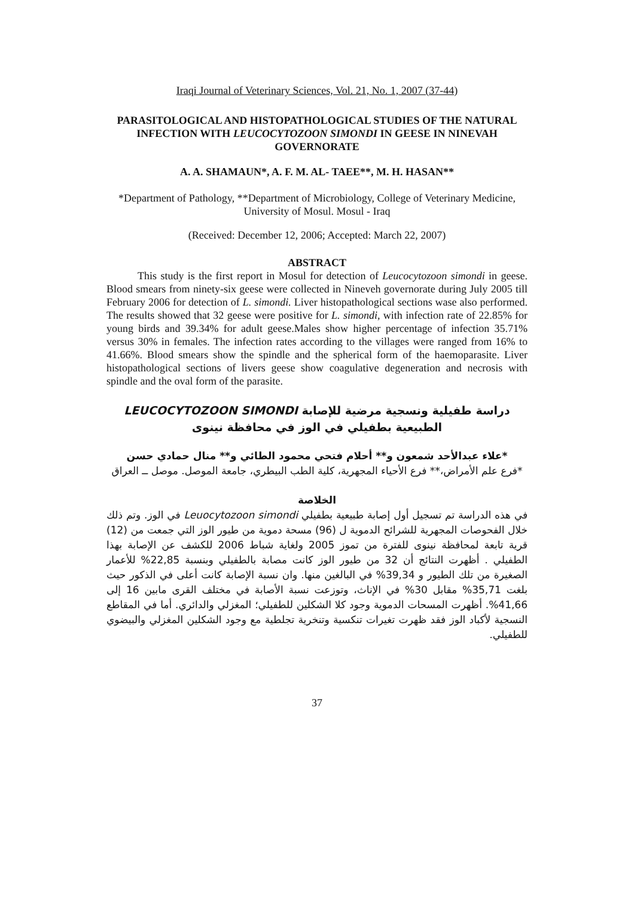Iraqi Journal of Veterinary Sciences, Vol. 21, No. 1, 2007 (37-44)
PARASITOLOGICAL AND HISTOPATHOLOGICAL STUDIES OF THE NATURAL INFECTION WITH LEUCOCYTOZOON SIMONDI IN GEESE IN NINEVAH GOVERNORATE
A. A. SHAMAUN*, A. F. M. AL- TAEE**, M. H. HASAN**
*Department of Pathology, **Department of Microbiology, College of Veterinary Medicine, University of Mosul. Mosul - Iraq
(Received: December 12, 2006; Accepted: March 22, 2007)
ABSTRACT
This study is the first report in Mosul for detection of Leucocytozoon simondi in geese. Blood smears from ninety-six geese were collected in Nineveh governorate during July 2005 till February 2006 for detection of L. simondi. Liver histopathological sections wase also performed. The results showed that 32 geese were positive for L. simondi, with infection rate of 22.85% for young birds and 39.34% for adult geese.Males show higher percentage of infection 35.71% versus 30% in females. The infection rates according to the villages were ranged from 16% to 41.66%. Blood smears show the spindle and the spherical form of the haemoparasite. Liver histopathological sections of livers geese show coagulative degeneration and necrosis with spindle and the oval form of the parasite.
دراسة طفيلية ونسجية مرضية للإصابة LEUCOCYTOZOON SIMONDI
الطبيعية بطفيلي في الوز في محافظة نينوى
*علاء عبدالأحد شمعون و** أحلام فتحي محمود الطائي و** منال حمادي حسن
*فرع علم الأمراض،** فرع الأحياء المجهرية، كلية الطب البيطري، جامعة الموصل. موصل ــ العراق
الخلاصة
في هذه الدراسة تم تسجيل أول إصابة طبيعية بطفيلي Leuocytozoon simondi في الوز. وتم ذلك خلال الفحوصات المجهرية للشرائح الدموية ل (96) مسحة دموية من طيور الوز التي جمعت من (12) قرية تابعة لمحافظة نينوى للفترة من تموز 2005 ولغاية شباط 2006 للكشف عن الإصابة بهذا الطفيلي . أظهرت النتائج أن 32 من طيور الوز كانت مصابة بالطفيلي وبنسبة 22,85% للأعمار الصغيرة من تلك الطيور و 39,34% في البالغين منها. وان نسبة الإصابة كانت أعلى في الذكور حيث بلغت 35,71% مقابل 30% في الإناث، وتوزعت نسبة الأصابة في مختلف القرى مابين 16 إلى 41,66%. أظهرت المسحات الدموية وجود كلا الشكلين للطفيلي؛ المغزلي والدائري. أما في المقاطع النسجية لأكباد الوز فقد ظهرت تغيرات تنكسية وتنخرية تجلطية مع وجود الشكلين المغزلي والبيضوي للطفيلي.
37